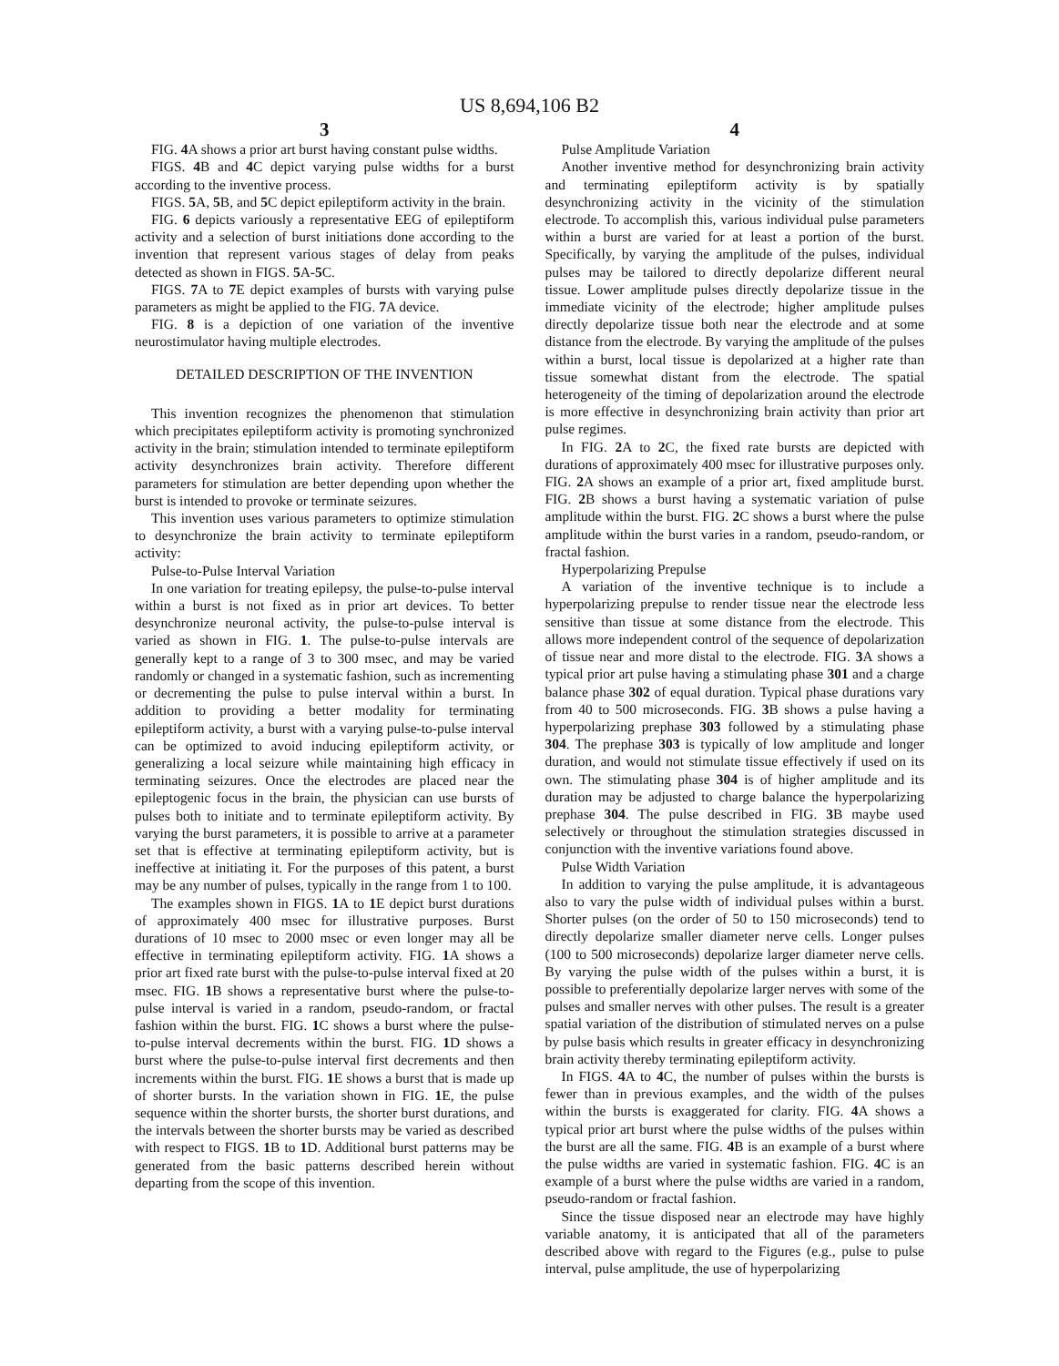US 8,694,106 B2
3
FIG. 4 A shows a prior art burst having constant pulse widths.
FIGS. 4 B and 4 C depict varying pulse widths for a burst according to the inventive process.
FIGS. 5 A, 5 B, and 5 C depict epileptiform activity in the brain.
FIG. 6 depicts variously a representative EEG of epileptiform activity and a selection of burst initiations done according to the invention that represent various stages of delay from peaks detected as shown in FIGS. 5 A-5 C.
FIGS. 7 A to 7 E depict examples of bursts with varying pulse parameters as might be applied to the FIG. 7 A device.
FIG. 8 is a depiction of one variation of the inventive neurostimulator having multiple electrodes.
DETAILED DESCRIPTION OF THE INVENTION
This invention recognizes the phenomenon that stimulation which precipitates epileptiform activity is promoting synchronized activity in the brain; stimulation intended to terminate epileptiform activity desynchronizes brain activity. Therefore different parameters for stimulation are better depending upon whether the burst is intended to provoke or terminate seizures.
This invention uses various parameters to optimize stimulation to desynchronize the brain activity to terminate epileptiform activity:
Pulse-to-Pulse Interval Variation
In one variation for treating epilepsy, the pulse-to-pulse interval within a burst is not fixed as in prior art devices. To better desynchronize neuronal activity, the pulse-to-pulse interval is varied as shown in FIG. 1. The pulse-to-pulse intervals are generally kept to a range of 3 to 300 msec, and may be varied randomly or changed in a systematic fashion, such as incrementing or decrementing the pulse to pulse interval within a burst. In addition to providing a better modality for terminating epileptiform activity, a burst with a varying pulse-to-pulse interval can be optimized to avoid inducing epileptiform activity, or generalizing a local seizure while maintaining high efficacy in terminating seizures. Once the electrodes are placed near the epileptogenic focus in the brain, the physician can use bursts of pulses both to initiate and to terminate epileptiform activity. By varying the burst parameters, it is possible to arrive at a parameter set that is effective at terminating epileptiform activity, but is ineffective at initiating it. For the purposes of this patent, a burst may be any number of pulses, typically in the range from 1 to 100.
The examples shown in FIGS. 1 A to 1 E depict burst durations of approximately 400 msec for illustrative purposes. Burst durations of 10 msec to 2000 msec or even longer may all be effective in terminating epileptiform activity. FIG. 1 A shows a prior art fixed rate burst with the pulse-to-pulse interval fixed at 20 msec. FIG. 1 B shows a representative burst where the pulse-to-pulse interval is varied in a random, pseudo-random, or fractal fashion within the burst. FIG. 1 C shows a burst where the pulse-to-pulse interval decrements within the burst. FIG. 1 D shows a burst where the pulse-to-pulse interval first decrements and then increments within the burst. FIG. 1 E shows a burst that is made up of shorter bursts. In the variation shown in FIG. 1 E, the pulse sequence within the shorter bursts, the shorter burst durations, and the intervals between the shorter bursts may be varied as described with respect to FIGS. 1 B to 1 D. Additional burst patterns may be generated from the basic patterns described herein without departing from the scope of this invention.
4
Pulse Amplitude Variation
Another inventive method for desynchronizing brain activity and terminating epileptiform activity is by spatially desynchronizing activity in the vicinity of the stimulation electrode. To accomplish this, various individual pulse parameters within a burst are varied for at least a portion of the burst. Specifically, by varying the amplitude of the pulses, individual pulses may be tailored to directly depolarize different neural tissue. Lower amplitude pulses directly depolarize tissue in the immediate vicinity of the electrode; higher amplitude pulses directly depolarize tissue both near the electrode and at some distance from the electrode. By varying the amplitude of the pulses within a burst, local tissue is depolarized at a higher rate than tissue somewhat distant from the electrode. The spatial heterogeneity of the timing of depolarization around the electrode is more effective in desynchronizing brain activity than prior art pulse regimes.
In FIG. 2 A to 2 C, the fixed rate bursts are depicted with durations of approximately 400 msec for illustrative purposes only. FIG. 2 A shows an example of a prior art, fixed amplitude burst. FIG. 2 B shows a burst having a systematic variation of pulse amplitude within the burst. FIG. 2 C shows a burst where the pulse amplitude within the burst varies in a random, pseudo-random, or fractal fashion.
Hyperpolarizing Prepulse
A variation of the inventive technique is to include a hyperpolarizing prepulse to render tissue near the electrode less sensitive than tissue at some distance from the electrode. This allows more independent control of the sequence of depolarization of tissue near and more distal to the electrode. FIG. 3 A shows a typical prior art pulse having a stimulating phase 301 and a charge balance phase 302 of equal duration. Typical phase durations vary from 40 to 500 microseconds. FIG. 3 B shows a pulse having a hyperpolarizing prephase 303 followed by a stimulating phase 304. The prephase 303 is typically of low amplitude and longer duration, and would not stimulate tissue effectively if used on its own. The stimulating phase 304 is of higher amplitude and its duration may be adjusted to charge balance the hyperpolarizing prephase 304. The pulse described in FIG. 3 B maybe used selectively or throughout the stimulation strategies discussed in conjunction with the inventive variations found above.
Pulse Width Variation
In addition to varying the pulse amplitude, it is advantageous also to vary the pulse width of individual pulses within a burst. Shorter pulses (on the order of 50 to 150 microseconds) tend to directly depolarize smaller diameter nerve cells. Longer pulses (100 to 500 microseconds) depolarize larger diameter nerve cells. By varying the pulse width of the pulses within a burst, it is possible to preferentially depolarize larger nerves with some of the pulses and smaller nerves with other pulses. The result is a greater spatial variation of the distribution of stimulated nerves on a pulse by pulse basis which results in greater efficacy in desynchronizing brain activity thereby terminating epileptiform activity.
In FIGS. 4 A to 4 C, the number of pulses within the bursts is fewer than in previous examples, and the width of the pulses within the bursts is exaggerated for clarity. FIG. 4 A shows a typical prior art burst where the pulse widths of the pulses within the burst are all the same. FIG. 4 B is an example of a burst where the pulse widths are varied in systematic fashion. FIG. 4 C is an example of a burst where the pulse widths are varied in a random, pseudo-random or fractal fashion.
Since the tissue disposed near an electrode may have highly variable anatomy, it is anticipated that all of the parameters described above with regard to the Figures (e.g., pulse to pulse interval, pulse amplitude, the use of hyperpolarizing